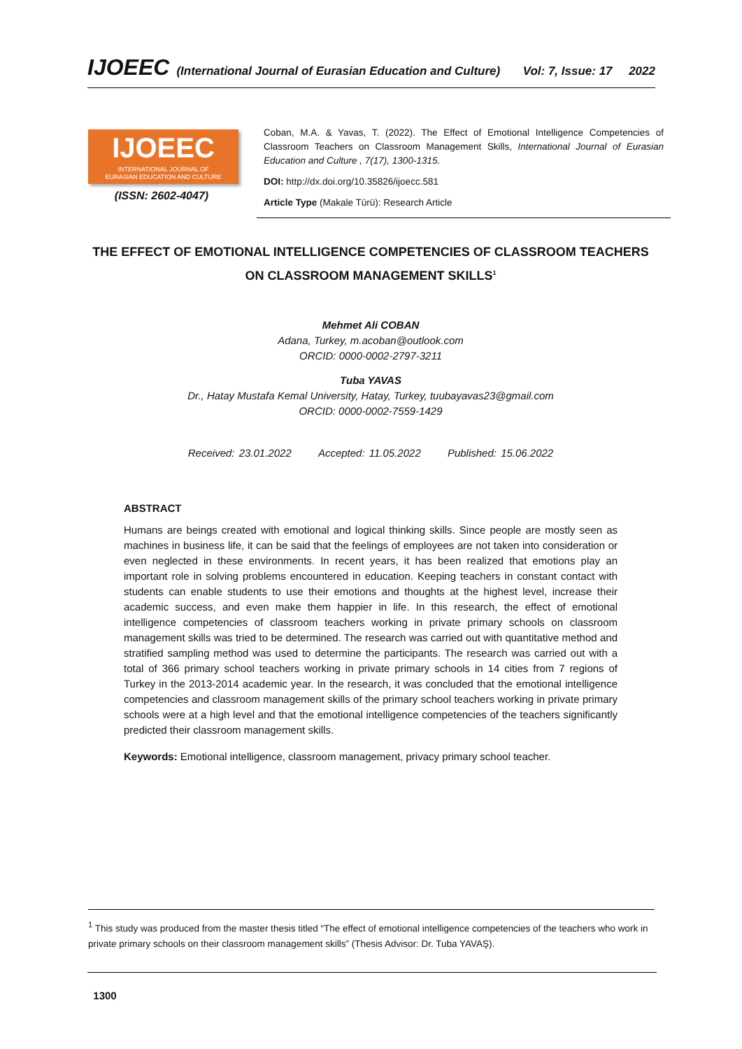IJOEEC (International Journal of Eurasian Education and Culture) Vol: 7, Issue: 17 2022
IJOEEC
INTERNATIONAL JOURNAL OF
EURASIAN EDUCATION AND CULTURE
(ISSN: 2602-4047)
Coban, M.A. & Yavas, T. (2022). The Effect of Emotional Intelligence Competencies of Classroom Teachers on Classroom Management Skills, International Journal of Eurasian Education and Culture , 7(17), 1300-1315.
DOI: http://dx.doi.org/10.35826/ijoecc.581
Article Type (Makale Türü): Research Article
THE EFFECT OF EMOTIONAL INTELLIGENCE COMPETENCIES OF CLASSROOM TEACHERS ON CLASSROOM MANAGEMENT SKILLS<sup>1</sup>
Mehmet Ali COBAN
Adana, Turkey, m.acoban@outlook.com
ORCID: 0000-0002-2797-3211
Tuba YAVAS
Dr., Hatay Mustafa Kemal University, Hatay, Turkey, tuubayavas23@gmail.com
ORCID: 0000-0002-7559-1429
Received: 23.01.2022 Accepted: 11.05.2022 Published: 15.06.2022
ABSTRACT
Humans are beings created with emotional and logical thinking skills. Since people are mostly seen as machines in business life, it can be said that the feelings of employees are not taken into consideration or even neglected in these environments. In recent years, it has been realized that emotions play an important role in solving problems encountered in education. Keeping teachers in constant contact with students can enable students to use their emotions and thoughts at the highest level, increase their academic success, and even make them happier in life. In this research, the effect of emotional intelligence competencies of classroom teachers working in private primary schools on classroom management skills was tried to be determined. The research was carried out with quantitative method and stratified sampling method was used to determine the participants. The research was carried out with a total of 366 primary school teachers working in private primary schools in 14 cities from 7 regions of Turkey in the 2013-2014 academic year. In the research, it was concluded that the emotional intelligence competencies and classroom management skills of the primary school teachers working in private primary schools were at a high level and that the emotional intelligence competencies of the teachers significantly predicted their classroom management skills.
Keywords: Emotional intelligence, classroom management, privacy primary school teacher.
<sup>1</sup> This study was produced from the master thesis titled “The effect of emotional intelligence competencies of the teachers who work in private primary schools on their classroom management skills” (Thesis Advisor: Dr. Tuba YAVAŞ).
1300